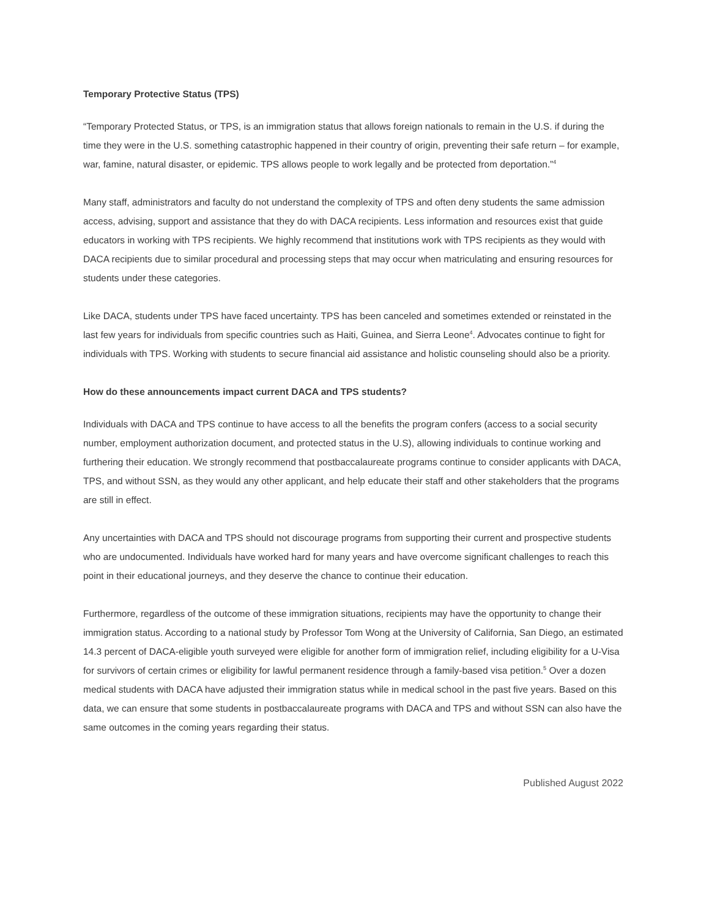Temporary Protective Status (TPS)
“Temporary Protected Status, or TPS, is an immigration status that allows foreign nationals to remain in the U.S. if during the time they were in the U.S. something catastrophic happened in their country of origin, preventing their safe return – for example, war, famine, natural disaster, or epidemic. TPS allows people to work legally and be protected from deportation.”<sup>4</sup>
Many staff, administrators and faculty do not understand the complexity of TPS and often deny students the same admission access, advising, support and assistance that they do with DACA recipients. Less information and resources exist that guide educators in working with TPS recipients. We highly recommend that institutions work with TPS recipients as they would with DACA recipients due to similar procedural and processing steps that may occur when matriculating and ensuring resources for students under these categories.
Like DACA, students under TPS have faced uncertainty. TPS has been canceled and sometimes extended or reinstated in the last few years for individuals from specific countries such as Haiti, Guinea, and Sierra Leone<sup>4</sup>. Advocates continue to fight for individuals with TPS. Working with students to secure financial aid assistance and holistic counseling should also be a priority.
How do these announcements impact current DACA and TPS students?
Individuals with DACA and TPS continue to have access to all the benefits the program confers (access to a social security number, employment authorization document, and protected status in the U.S), allowing individuals to continue working and furthering their education. We strongly recommend that postbaccalaureate programs continue to consider applicants with DACA, TPS, and without SSN, as they would any other applicant, and help educate their staff and other stakeholders that the programs are still in effect.
Any uncertainties with DACA and TPS should not discourage programs from supporting their current and prospective students who are undocumented. Individuals have worked hard for many years and have overcome significant challenges to reach this point in their educational journeys, and they deserve the chance to continue their education.
Furthermore, regardless of the outcome of these immigration situations, recipients may have the opportunity to change their immigration status. According to a national study by Professor Tom Wong at the University of California, San Diego, an estimated 14.3 percent of DACA-eligible youth surveyed were eligible for another form of immigration relief, including eligibility for a U-Visa for survivors of certain crimes or eligibility for lawful permanent residence through a family-based visa petition.<sup>5</sup> Over a dozen medical students with DACA have adjusted their immigration status while in medical school in the past five years. Based on this data, we can ensure that some students in postbaccalaureate programs with DACA and TPS and without SSN can also have the same outcomes in the coming years regarding their status.
Published August 2022